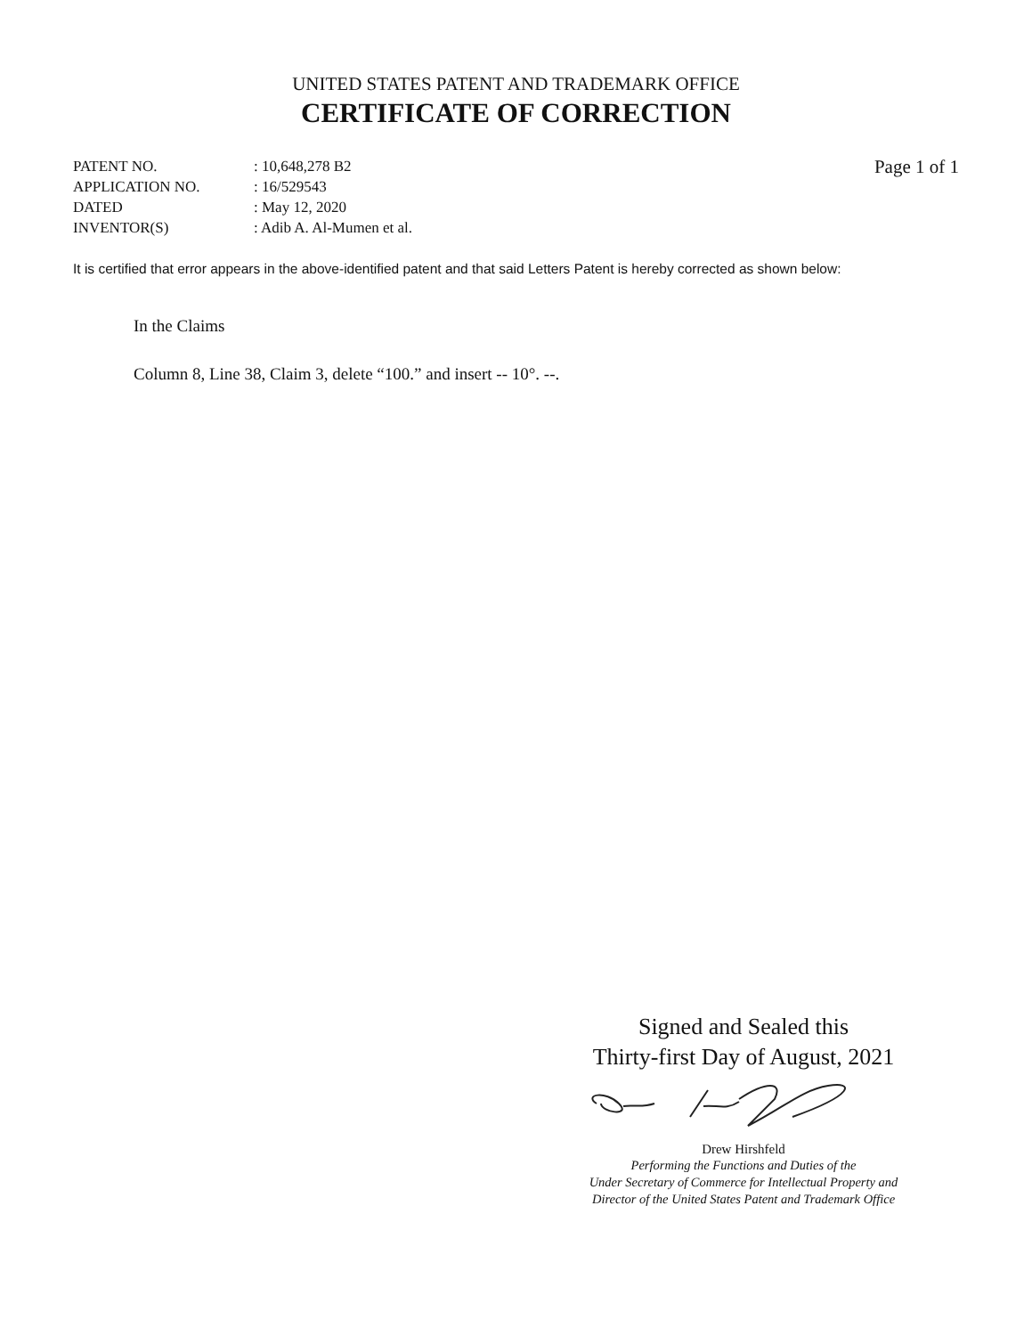UNITED STATES PATENT AND TRADEMARK OFFICE
CERTIFICATE OF CORRECTION
| PATENT NO. | : 10,648,278 B2 |
| APPLICATION NO. | : 16/529543 |
| DATED | : May 12, 2020 |
| INVENTOR(S) | : Adib A. Al-Mumen et al. |
Page 1 of 1
It is certified that error appears in the above-identified patent and that said Letters Patent is hereby corrected as shown below:
In the Claims
Column 8, Line 38, Claim 3, delete “100.” and insert -- 10°. --.
Signed and Sealed this
Thirty-first Day of August, 2021
Drew Hirshfeld
Performing the Functions and Duties of the
Under Secretary of Commerce for Intellectual Property and
Director of the United States Patent and Trademark Office